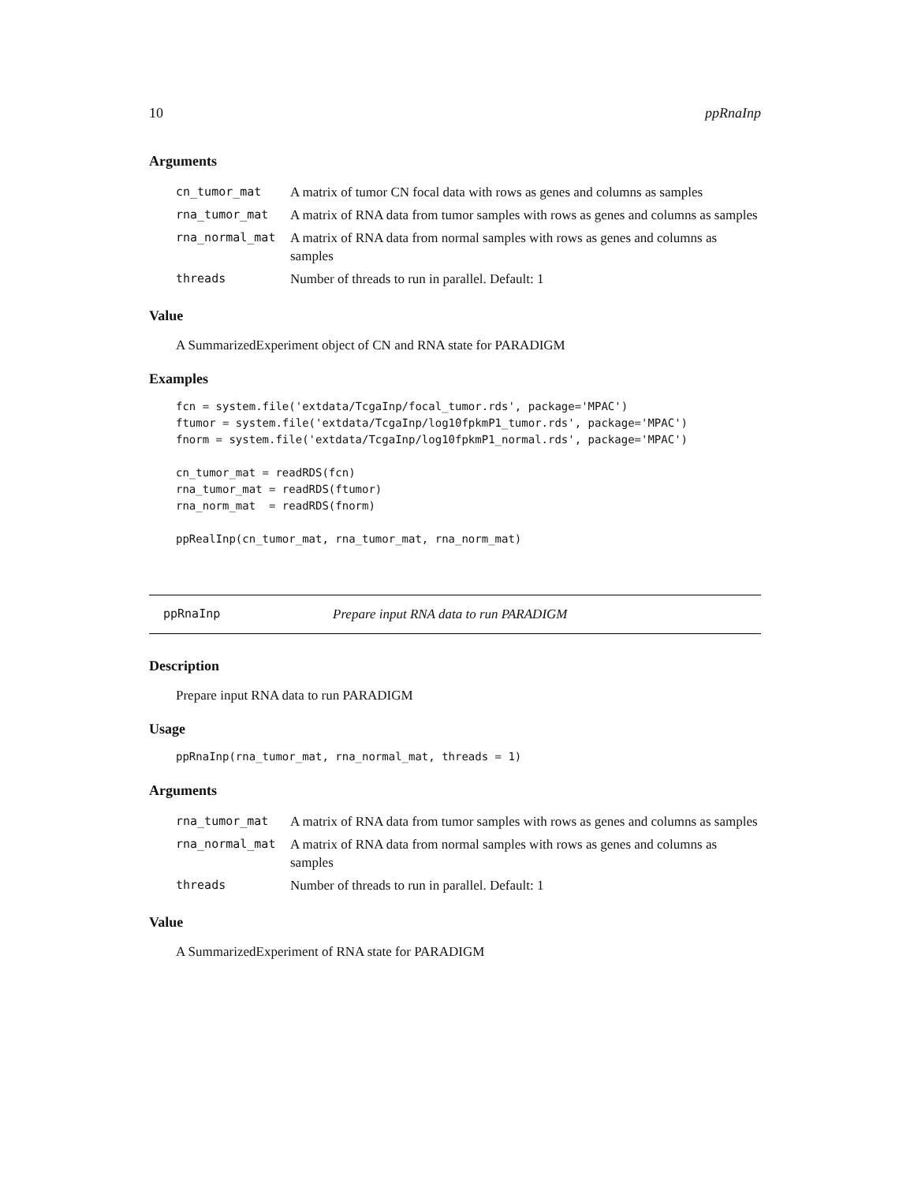10 ppRnaInp
Arguments
| cn_tumor_mat | A matrix of tumor CN focal data with rows as genes and columns as samples |
| rna_tumor_mat | A matrix of RNA data from tumor samples with rows as genes and columns as samples |
| rna_normal_mat | A matrix of RNA data from normal samples with rows as genes and columns as samples |
| threads | Number of threads to run in parallel. Default: 1 |
Value
A SummarizedExperiment object of CN and RNA state for PARADIGM
Examples
fcn = system.file('extdata/TcgaInp/focal_tumor.rds', package='MPAC')
ftumor = system.file('extdata/TcgaInp/log10fpkmP1_tumor.rds', package='MPAC')
fnorm = system.file('extdata/TcgaInp/log10fpkmP1_normal.rds', package='MPAC')

cn_tumor_mat = readRDS(fcn)
rna_tumor_mat = readRDS(ftumor)
rna_norm_mat  = readRDS(fnorm)

ppRealInp(cn_tumor_mat, rna_tumor_mat, rna_norm_mat)
ppRnaInp Prepare input RNA data to run PARADIGM
Description
Prepare input RNA data to run PARADIGM
Usage
ppRnaInp(rna_tumor_mat, rna_normal_mat, threads = 1)
Arguments
| rna_tumor_mat | A matrix of RNA data from tumor samples with rows as genes and columns as samples |
| rna_normal_mat | A matrix of RNA data from normal samples with rows as genes and columns as samples |
| threads | Number of threads to run in parallel. Default: 1 |
Value
A SummarizedExperiment of RNA state for PARADIGM